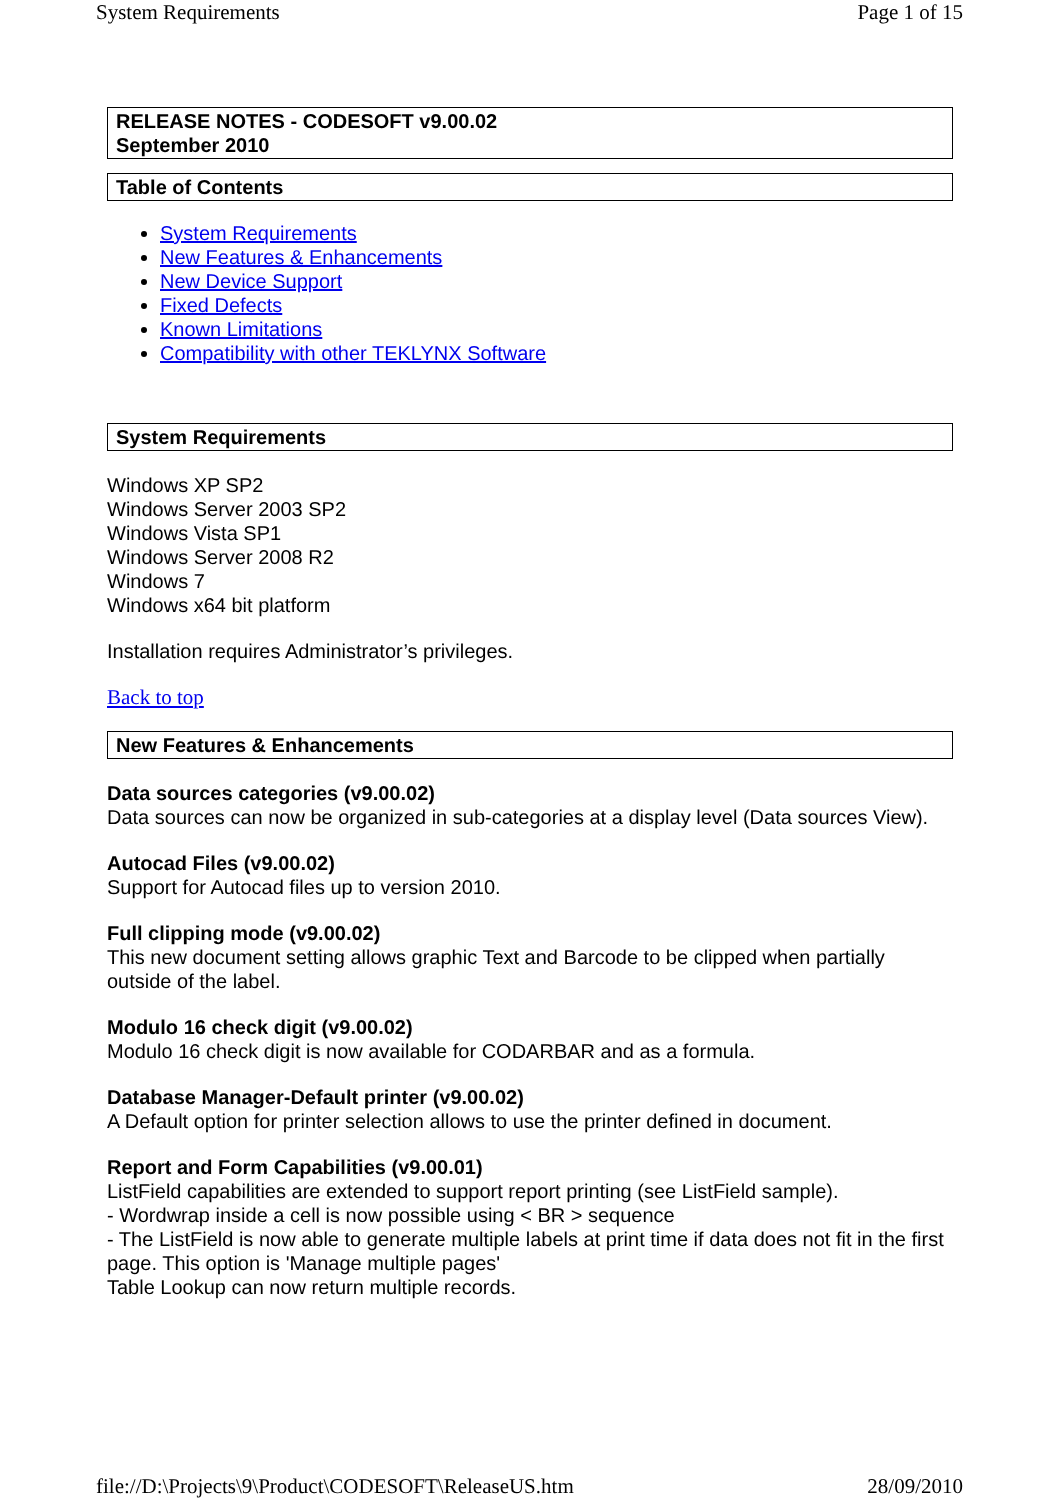System Requirements Page 1 of 15
RELEASE NOTES - CODESOFT v9.00.02
September 2010
Table of Contents
System Requirements
New Features & Enhancements
New Device Support
Fixed Defects
Known Limitations
Compatibility with other TEKLYNX Software
System Requirements
Windows XP SP2
Windows Server 2003 SP2
Windows Vista SP1
Windows Server 2008 R2
Windows 7
Windows x64 bit platform
Installation requires Administrator’s privileges.
Back to top
New Features & Enhancements
Data sources categories (v9.00.02)
Data sources can now be organized in sub-categories at a display level (Data sources View).
Autocad Files (v9.00.02)
Support for Autocad files up to version 2010.
Full clipping mode (v9.00.02)
This new document setting allows graphic Text and Barcode to be clipped when partially outside of the label.
Modulo 16 check digit (v9.00.02)
Modulo 16 check digit is now available for CODARBAR and as a formula.
Database Manager-Default printer (v9.00.02)
A Default option for printer selection allows to use the printer defined in document.
Report and Form Capabilities (v9.00.01)
ListField capabilities are extended to support report printing (see ListField sample).
- Wordwrap inside a cell is now possible using < BR > sequence
- The ListField is now able to generate multiple labels at print time if data does not fit in the first page. This option is 'Manage multiple pages'
Table Lookup can now return multiple records.
file://D:\Projects\9\Product\CODESOFT\ReleaseUS.htm 28/09/2010